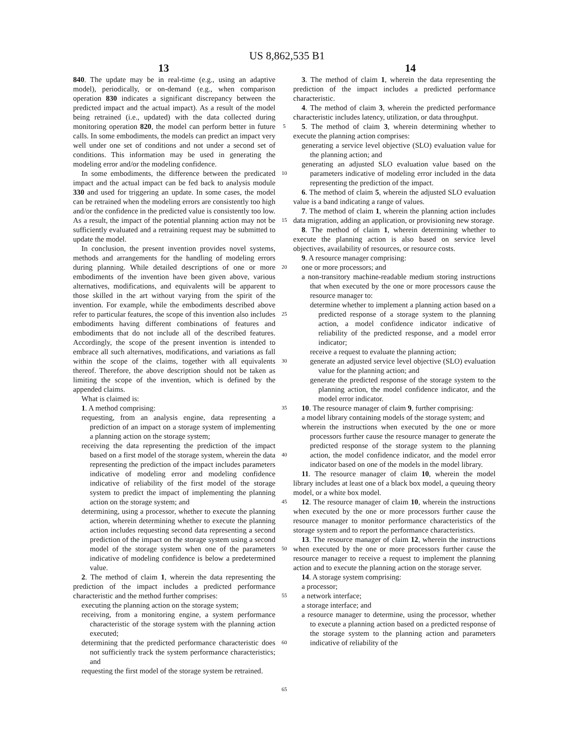US 8,862,535 B1
13 14
840. The update may be in real-time (e.g., using an adaptive model), periodically, or on-demand (e.g., when comparison operation 830 indicates a significant discrepancy between the predicted impact and the actual impact). As a result of the model being retrained (i.e., updated) with the data collected during monitoring operation 820, the model can perform better in future calls. In some embodiments, the models can predict an impact very well under one set of conditions and not under a second set of conditions. This information may be used in generating the modeling error and/or the modeling confidence.
In some embodiments, the difference between the predicated impact and the actual impact can be fed back to analysis module 330 and used for triggering an update. In some cases, the model can be retrained when the modeling errors are consistently too high and/or the confidence in the predicted value is consistently too low. As a result, the impact of the potential planning action may not be sufficiently evaluated and a retraining request may be submitted to update the model.
In conclusion, the present invention provides novel systems, methods and arrangements for the handling of modeling errors during planning. While detailed descriptions of one or more embodiments of the invention have been given above, various alternatives, modifications, and equivalents will be apparent to those skilled in the art without varying from the spirit of the invention. For example, while the embodiments described above refer to particular features, the scope of this invention also includes embodiments having different combinations of features and embodiments that do not include all of the described features. Accordingly, the scope of the present invention is intended to embrace all such alternatives, modifications, and variations as fall within the scope of the claims, together with all equivalents thereof. Therefore, the above description should not be taken as limiting the scope of the invention, which is defined by the appended claims.
What is claimed is:
1. A method comprising:
requesting, from an analysis engine, data representing a prediction of an impact on a storage system of implementing a planning action on the storage system;
receiving the data representing the prediction of the impact based on a first model of the storage system, wherein the data representing the prediction of the impact includes parameters indicative of modeling error and modeling confidence indicative of reliability of the first model of the storage system to predict the impact of implementing the planning action on the storage system; and
determining, using a processor, whether to execute the planning action, wherein determining whether to execute the planning action includes requesting second data representing a second prediction of the impact on the storage system using a second model of the storage system when one of the parameters indicative of modeling confidence is below a predetermined value.
2. The method of claim 1, wherein the data representing the prediction of the impact includes a predicted performance characteristic and the method further comprises:
executing the planning action on the storage system;
receiving, from a monitoring engine, a system performance characteristic of the storage system with the planning action executed;
determining that the predicted performance characteristic does not sufficiently track the system performance characteristics; and
requesting the first model of the storage system be retrained.
5
10
15
20
25
30
35
40
45
50
55
60
65
3. The method of claim 1, wherein the data representing the prediction of the impact includes a predicted performance characteristic.
4. The method of claim 3, wherein the predicted performance characteristic includes latency, utilization, or data throughput.
5. The method of claim 3, wherein determining whether to execute the planning action comprises:
generating a service level objective (SLO) evaluation value for the planning action; and
generating an adjusted SLO evaluation value based on the parameters indicative of modeling error included in the data representing the prediction of the impact.
6. The method of claim 5, wherein the adjusted SLO evaluation value is a band indicating a range of values.
7. The method of claim 1, wherein the planning action includes data migration, adding an application, or provisioning new storage.
8. The method of claim 1, wherein determining whether to execute the planning action is also based on service level objectives, availability of resources, or resource costs.
9. A resource manager comprising:
one or more processors; and
a non-transitory machine-readable medium storing instructions that when executed by the one or more processors cause the resource manager to:
determine whether to implement a planning action based on a predicted response of a storage system to the planning action, a model confidence indicator indicative of reliability of the predicted response, and a model error indicator;
receive a request to evaluate the planning action;
generate an adjusted service level objective (SLO) evaluation value for the planning action; and
generate the predicted response of the storage system to the planning action, the model confidence indicator, and the model error indicator.
10. The resource manager of claim 9, further comprising:
a model library containing models of the storage system; and
wherein the instructions when executed by the one or more processors further cause the resource manager to generate the predicted response of the storage system to the planning action, the model confidence indicator, and the model error indicator based on one of the models in the model library.
11. The resource manager of claim 10, wherein the model library includes at least one of a black box model, a queuing theory model, or a white box model.
12. The resource manager of claim 10, wherein the instructions when executed by the one or more processors further cause the resource manager to monitor performance characteristics of the storage system and to report the performance characteristics.
13. The resource manager of claim 12, wherein the instructions when executed by the one or more processors further cause the resource manager to receive a request to implement the planning action and to execute the planning action on the storage server.
14. A storage system comprising:
a processor;
a network interface;
a storage interface; and
a resource manager to determine, using the processor, whether to execute a planning action based on a predicted response of the storage system to the planning action and parameters indicative of reliability of the